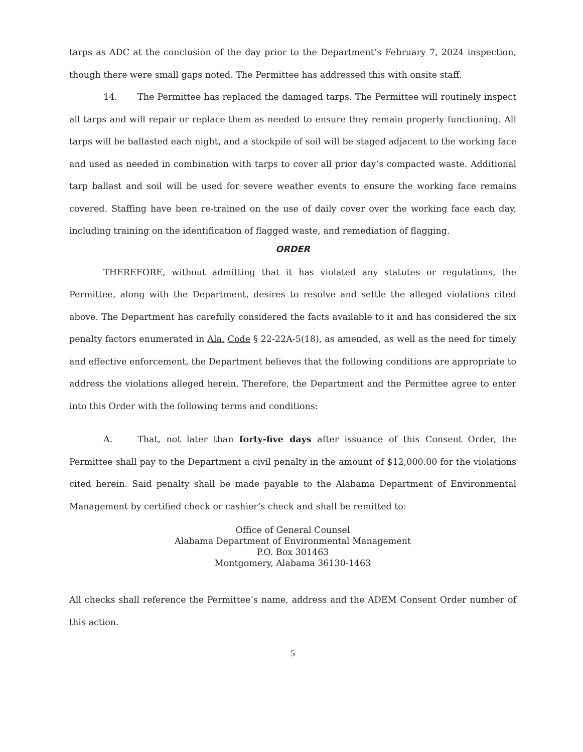tarps as ADC at the conclusion of the day prior to the Department’s February 7, 2024 inspection, though there were small gaps noted. The Permittee has addressed this with onsite staff.
14. The Permittee has replaced the damaged tarps. The Permittee will routinely inspect all tarps and will repair or replace them as needed to ensure they remain properly functioning. All tarps will be ballasted each night, and a stockpile of soil will be staged adjacent to the working face and used as needed in combination with tarps to cover all prior day’s compacted waste. Additional tarp ballast and soil will be used for severe weather events to ensure the working face remains covered. Staffing have been re-trained on the use of daily cover over the working face each day, including training on the identification of flagged waste, and remediation of flagging.
ORDER
THEREFORE, without admitting that it has violated any statutes or regulations, the Permittee, along with the Department, desires to resolve and settle the alleged violations cited above. The Department has carefully considered the facts available to it and has considered the six penalty factors enumerated in Ala. Code § 22-22A-5(18), as amended, as well as the need for timely and effective enforcement, the Department believes that the following conditions are appropriate to address the violations alleged herein. Therefore, the Department and the Permittee agree to enter into this Order with the following terms and conditions:
A. That, not later than forty-five days after issuance of this Consent Order, the Permittee shall pay to the Department a civil penalty in the amount of $12,000.00 for the violations cited herein. Said penalty shall be made payable to the Alabama Department of Environmental Management by certified check or cashier’s check and shall be remitted to:
Office of General Counsel
Alabama Department of Environmental Management
P.O. Box 301463
Montgomery, Alabama 36130-1463
All checks shall reference the Permittee’s name, address and the ADEM Consent Order number of this action.
5